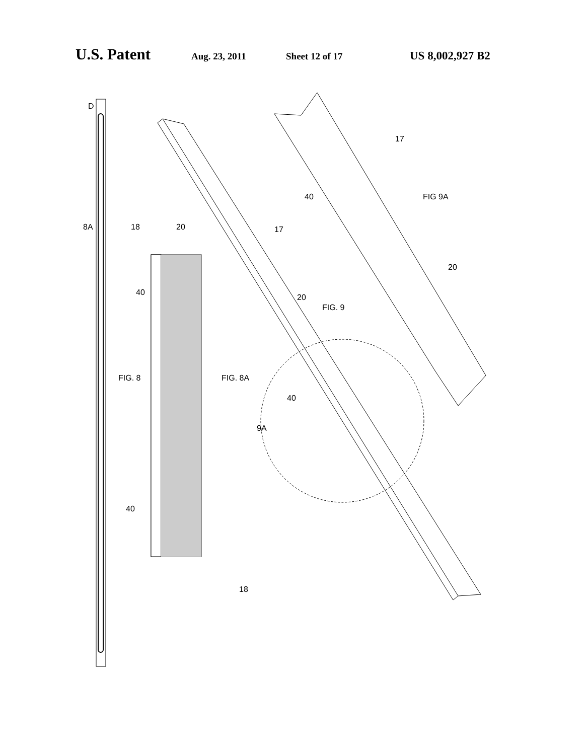U.S. Patent Aug. 23, 2011 Sheet 12 of 17 US 8,002,927 B2
D
8A
18
FIG. 8
20
40
FIG. 8A
40
18
17
20
FIG. 9
40
9A
17
40
FIG 9A
20